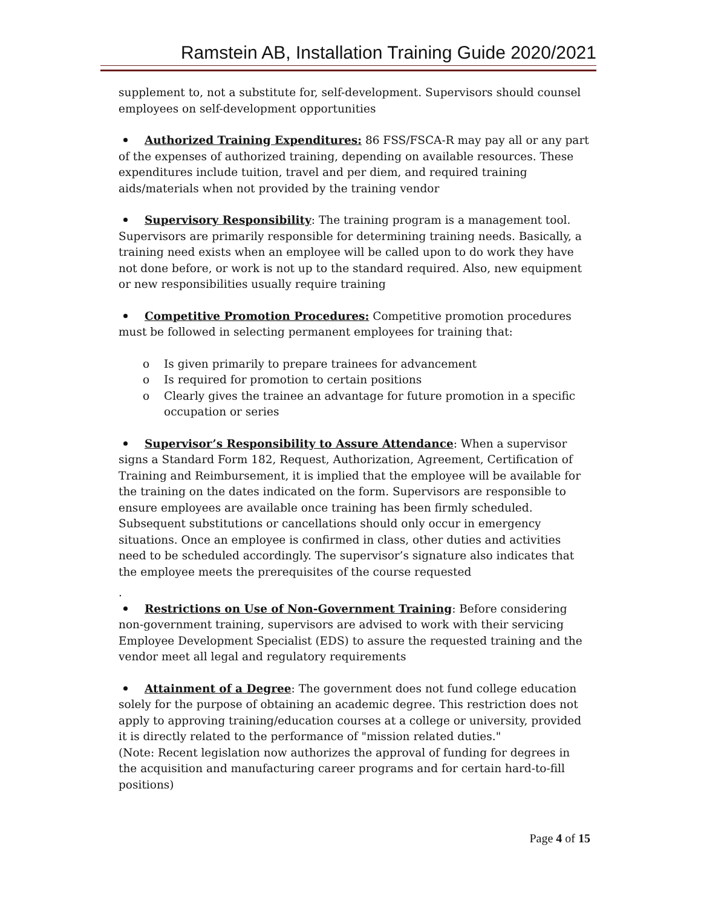Ramstein AB, Installation Training Guide 2020/2021
supplement to, not a substitute for, self-development. Supervisors should counsel employees on self-development opportunities
Authorized Training Expenditures: 86 FSS/FSCA-R may pay all or any part of the expenses of authorized training, depending on available resources. These expenditures include tuition, travel and per diem, and required training aids/materials when not provided by the training vendor
Supervisory Responsibility: The training program is a management tool. Supervisors are primarily responsible for determining training needs. Basically, a training need exists when an employee will be called upon to do work they have not done before, or work is not up to the standard required. Also, new equipment or new responsibilities usually require training
Competitive Promotion Procedures: Competitive promotion procedures must be followed in selecting permanent employees for training that:
o Is given primarily to prepare trainees for advancement
o Is required for promotion to certain positions
o Clearly gives the trainee an advantage for future promotion in a specific occupation or series
Supervisor’s Responsibility to Assure Attendance: When a supervisor signs a Standard Form 182, Request, Authorization, Agreement, Certification of Training and Reimbursement, it is implied that the employee will be available for the training on the dates indicated on the form. Supervisors are responsible to ensure employees are available once training has been firmly scheduled. Subsequent substitutions or cancellations should only occur in emergency situations. Once an employee is confirmed in class, other duties and activities need to be scheduled accordingly. The supervisor’s signature also indicates that the employee meets the prerequisites of the course requested
.
Restrictions on Use of Non-Government Training: Before considering non-government training, supervisors are advised to work with their servicing Employee Development Specialist (EDS) to assure the requested training and the vendor meet all legal and regulatory requirements
Attainment of a Degree: The government does not fund college education solely for the purpose of obtaining an academic degree. This restriction does not apply to approving training/education courses at a college or university, provided it is directly related to the performance of "mission related duties."
(Note: Recent legislation now authorizes the approval of funding for degrees in the acquisition and manufacturing career programs and for certain hard-to-fill positions)
Page 4 of 15